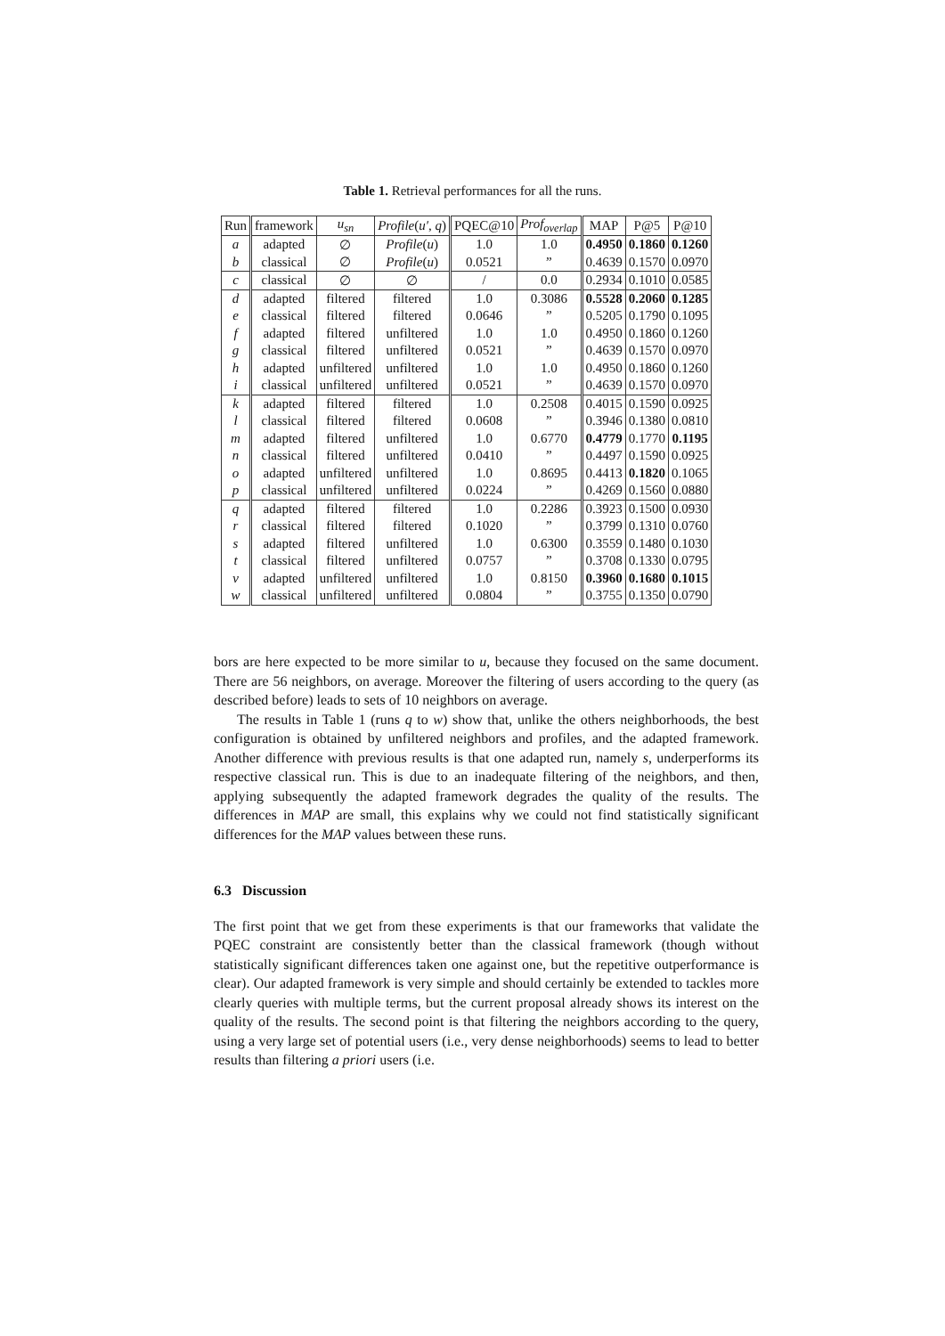Table 1. Retrieval performances for all the runs.
| Run | framework | u<sub>sn</sub> | Profile ( u′ , q ) | PQEC@10 | Prof<sub>overlap</sub> | MAP | P@5 | P@10 |
| --- | --- | --- | --- | --- | --- | --- | --- | --- |
| a | adapted | ∅ | Profile ( u ) | 1.0 | 1.0 | 0.4950 | 0.1860 | 0.1260 |
| b | classical | ∅ | Profile ( u ) | 0.0521 | ” | 0.4639 | 0.1570 | 0.0970 |
| c | classical | ∅ | ∅ | / | 0.0 | 0.2934 | 0.1010 | 0.0585 |
| d | adapted | filtered | filtered | 1.0 | 0.3086 | 0.5528 | 0.2060 | 0.1285 |
| e | classical | filtered | filtered | 0.0646 | ” | 0.5205 | 0.1790 | 0.1095 |
| f | adapted | filtered | unfiltered | 1.0 | 1.0 | 0.4950 | 0.1860 | 0.1260 |
| g | classical | filtered | unfiltered | 0.0521 | ” | 0.4639 | 0.1570 | 0.0970 |
| h | adapted | unfiltered | unfiltered | 1.0 | 1.0 | 0.4950 | 0.1860 | 0.1260 |
| i | classical | unfiltered | unfiltered | 0.0521 | ” | 0.4639 | 0.1570 | 0.0970 |
| k | adapted | filtered | filtered | 1.0 | 0.2508 | 0.4015 | 0.1590 | 0.0925 |
| l | classical | filtered | filtered | 0.0608 | ” | 0.3946 | 0.1380 | 0.0810 |
| m | adapted | filtered | unfiltered | 1.0 | 0.6770 | 0.4779 | 0.1770 | 0.1195 |
| n | classical | filtered | unfiltered | 0.0410 | ” | 0.4497 | 0.1590 | 0.0925 |
| o | adapted | unfiltered | unfiltered | 1.0 | 0.8695 | 0.4413 | 0.1820 | 0.1065 |
| p | classical | unfiltered | unfiltered | 0.0224 | ” | 0.4269 | 0.1560 | 0.0880 |
| q | adapted | filtered | filtered | 1.0 | 0.2286 | 0.3923 | 0.1500 | 0.0930 |
| r | classical | filtered | filtered | 0.1020 | ” | 0.3799 | 0.1310 | 0.0760 |
| s | adapted | filtered | unfiltered | 1.0 | 0.6300 | 0.3559 | 0.1480 | 0.1030 |
| t | classical | filtered | unfiltered | 0.0757 | ” | 0.3708 | 0.1330 | 0.0795 |
| v | adapted | unfiltered | unfiltered | 1.0 | 0.8150 | 0.3960 | 0.1680 | 0.1015 |
| w | classical | unfiltered | unfiltered | 0.0804 | ” | 0.3755 | 0.1350 | 0.0790 |
bors are here expected to be more similar to u, because they focused on the same document. There are 56 neighbors, on average. Moreover the filtering of users according to the query (as described before) leads to sets of 10 neighbors on average.
The results in Table 1 (runs q to w) show that, unlike the others neighborhoods, the best configuration is obtained by unfiltered neighbors and profiles, and the adapted framework. Another difference with previous results is that one adapted run, namely s, underperforms its respective classical run. This is due to an inadequate filtering of the neighbors, and then, applying subsequently the adapted framework degrades the quality of the results. The differences in MAP are small, this explains why we could not find statistically significant differences for the MAP values between these runs.
6.3 Discussion
The first point that we get from these experiments is that our frameworks that validate the PQEC constraint are consistently better than the classical framework (though without statistically significant differences taken one against one, but the repetitive outperformance is clear). Our adapted framework is very simple and should certainly be extended to tackles more clearly queries with multiple terms, but the current proposal already shows its interest on the quality of the results. The second point is that filtering the neighbors according to the query, using a very large set of potential users (i.e., very dense neighborhoods) seems to lead to better results than filtering a priori users (i.e.